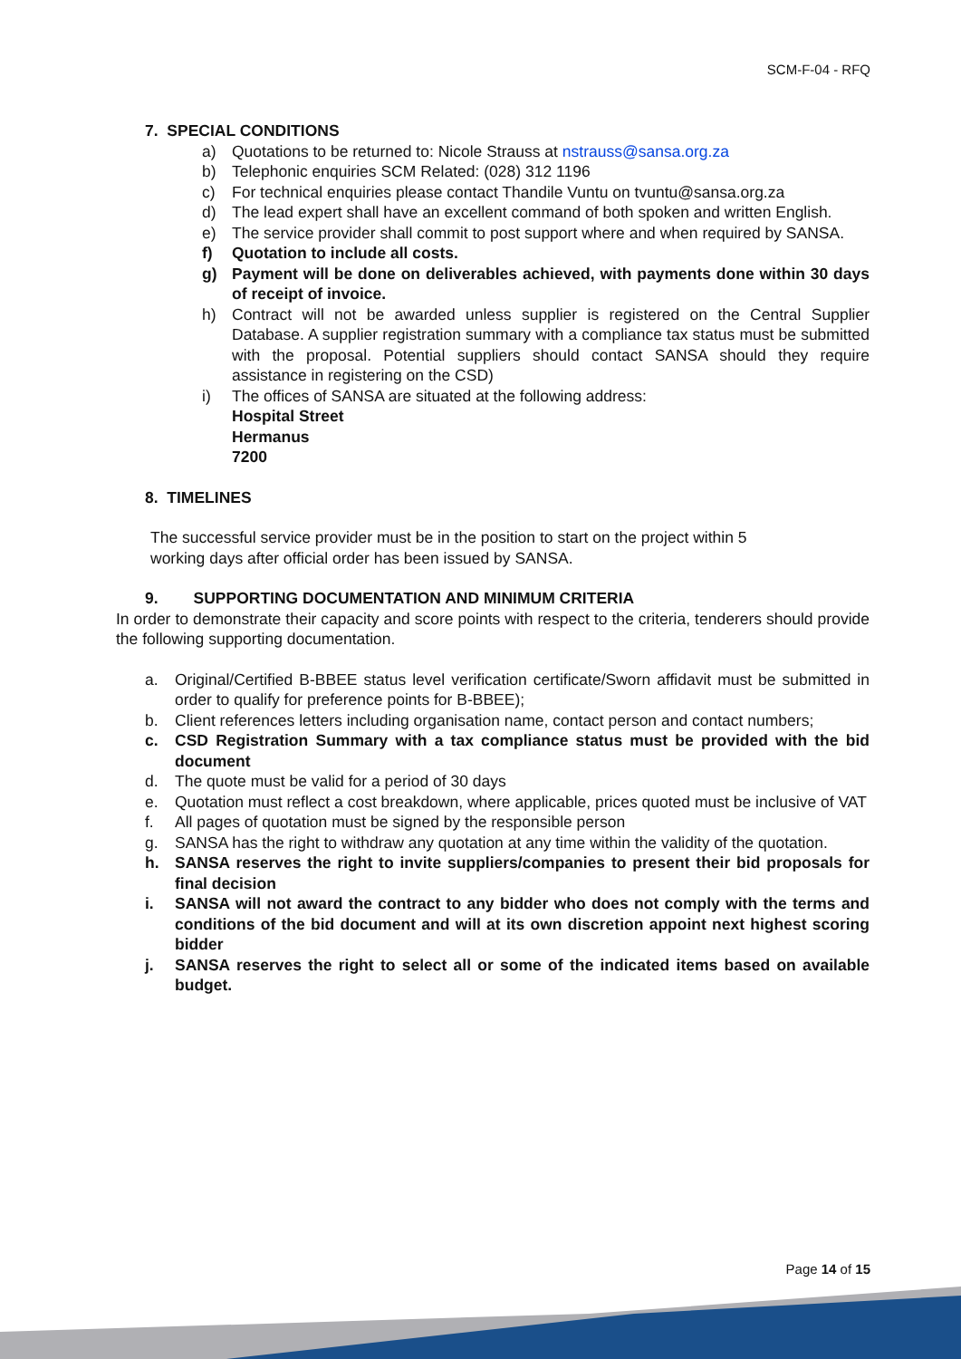SCM-F-04 - RFQ
7. SPECIAL CONDITIONS
a) Quotations to be returned to: Nicole Strauss at nstrauss@sansa.org.za
b) Telephonic enquiries SCM Related: (028) 312 1196
c) For technical enquiries please contact Thandile Vuntu on tvuntu@sansa.org.za
d) The lead expert shall have an excellent command of both spoken and written English.
e) The service provider shall commit to post support where and when required by SANSA.
f) Quotation to include all costs.
g) Payment will be done on deliverables achieved, with payments done within 30 days of receipt of invoice.
h) Contract will not be awarded unless supplier is registered on the Central Supplier Database. A supplier registration summary with a compliance tax status must be submitted with the proposal. Potential suppliers should contact SANSA should they require assistance in registering on the CSD)
i) The offices of SANSA are situated at the following address:
Hospital Street
Hermanus
7200
8. TIMELINES
The successful service provider must be in the position to start on the project within 5
working days after official order has been issued by SANSA.
9. SUPPORTING DOCUMENTATION AND MINIMUM CRITERIA
In order to demonstrate their capacity and score points with respect to the criteria, tenderers should provide the following supporting documentation.
a. Original/Certified B-BBEE status level verification certificate/Sworn affidavit must be submitted in order to qualify for preference points for B-BBEE);
b. Client references letters including organisation name, contact person and contact numbers;
c. CSD Registration Summary with a tax compliance status must be provided with the bid document
d. The quote must be valid for a period of 30 days
e. Quotation must reflect a cost breakdown, where applicable, prices quoted must be inclusive of VAT
f. All pages of quotation must be signed by the responsible person
g. SANSA has the right to withdraw any quotation at any time within the validity of the quotation.
h. SANSA reserves the right to invite suppliers/companies to present their bid proposals for final decision
i. SANSA will not award the contract to any bidder who does not comply with the terms and conditions of the bid document and will at its own discretion appoint next highest scoring bidder
j. SANSA reserves the right to select all or some of the indicated items based on available budget.
Page 14 of 15